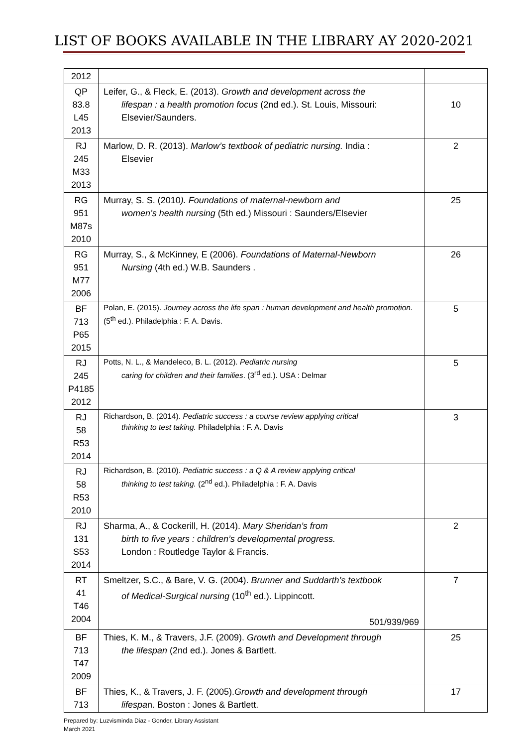LIST OF BOOKS AVAILABLE IN THE LIBRARY AY 2020-2021
| 2012 | | |
| QP 83.8 L45 2013 | Leifer, G., & Fleck, E. (2013). Growth and development across the lifespan : a health promotion focus (2nd ed.). St. Louis, Missouri: Elsevier/Saunders. | 10 |
| RJ 245 M33 2013 | Marlow, D. R. (2013). Marlow’s textbook of pediatric nursing. India : Elsevier | 2 |
| RG 951 M87s 2010 | Murray, S. S. (2010 ). Foundations of maternal-newborn and women’s health nursing (5th ed.) Missouri : Saunders/Elsevier | 25 |
| RG 951 M77 2006 | Murray, S., & McKinney, E (2006). Foundations of Maternal-Newborn Nursing (4th ed.) W.B. Saunders . | 26 |
| BF 713 P65 2015 | Polan, E. (2015). Journey across the life span : human development and health promotion. (5<sup>th</sup> ed.). Philadelphia : F. A. Davis. | 5 |
| RJ 245 P4185 2012 | Potts, N. L., & Mandeleco, B. L. (2012). Pediatric nursing caring for children and their families . (3<sup>rd</sup> ed.). USA : Delmar | 5 |
| RJ 58 R53 2014 | Richardson, B. (2014). Pediatric success : a course review applying critical thinking to test taking. Philadelphia : F. A. Davis | 3 |
| RJ 58 R53 2010 | Richardson, B. (2010). Pediatric success : a Q & A review applying critical thinking to test taking. (2<sup>nd</sup> ed.). Philadelphia : F. A. Davis | |
| RJ 131 S53 2014 | Sharma, A., & Cockerill, H. (2014). Mary Sheridan’s from birth to five years : children’s developmental progress. London : Routledge Taylor & Francis. | 2 |
| RT 41 T46 2004 | Smeltzer, S.C., & Bare, V. G. (2004). Brunner and Suddarth’s textbook of Medical-Surgical nursing (10<sup>th</sup> ed.). Lippincott. 501/939/969 | 7 |
| BF 713 T47 2009 | Thies, K. M., & Travers, J.F. (2009). Growth and Development through the lifespan (2nd ed.). Jones & Bartlett. | 25 |
| BF 713 | Thies, K., & Travers, J. F. (2005). Growth and development through lifespa n. Boston : Jones & Bartlett. | 17 |
Prepared by: Luzvisminda Diaz - Gonder, Library Assistant
March 2021